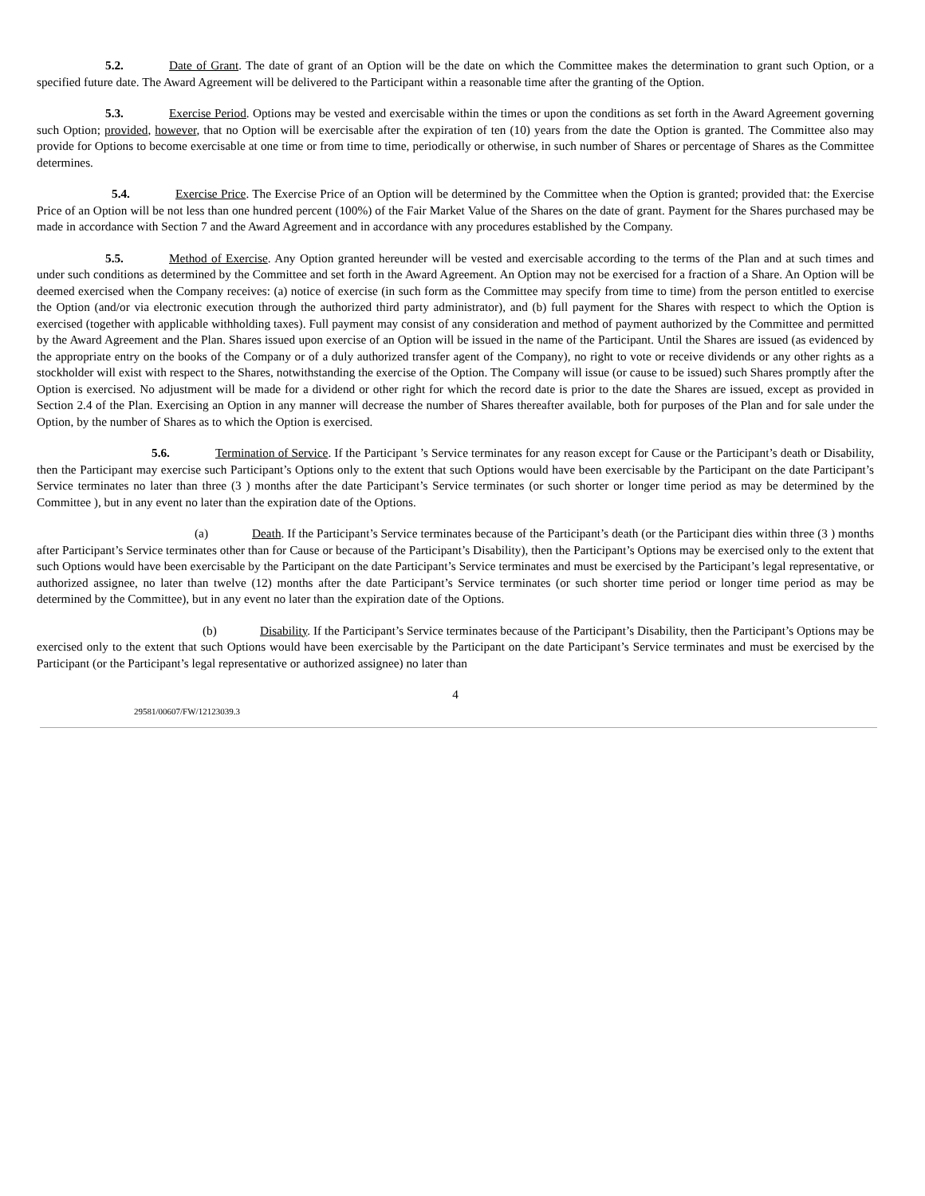5.2. Date of Grant. The date of grant of an Option will be the date on which the Committee makes the determination to grant such Option, or a specified future date. The Award Agreement will be delivered to the Participant within a reasonable time after the granting of the Option.
5.3. Exercise Period. Options may be vested and exercisable within the times or upon the conditions as set forth in the Award Agreement governing such Option; provided, however, that no Option will be exercisable after the expiration of ten (10) years from the date the Option is granted. The Committee also may provide for Options to become exercisable at one time or from time to time, periodically or otherwise, in such number of Shares or percentage of Shares as the Committee determines.
5.4. Exercise Price. The Exercise Price of an Option will be determined by the Committee when the Option is granted; provided that: the Exercise Price of an Option will be not less than one hundred percent (100%) of the Fair Market Value of the Shares on the date of grant. Payment for the Shares purchased may be made in accordance with Section 7 and the Award Agreement and in accordance with any procedures established by the Company.
5.5. Method of Exercise. Any Option granted hereunder will be vested and exercisable according to the terms of the Plan and at such times and under such conditions as determined by the Committee and set forth in the Award Agreement. An Option may not be exercised for a fraction of a Share. An Option will be deemed exercised when the Company receives: (a) notice of exercise (in such form as the Committee may specify from time to time) from the person entitled to exercise the Option (and/or via electronic execution through the authorized third party administrator), and (b) full payment for the Shares with respect to which the Option is exercised (together with applicable withholding taxes). Full payment may consist of any consideration and method of payment authorized by the Committee and permitted by the Award Agreement and the Plan. Shares issued upon exercise of an Option will be issued in the name of the Participant. Until the Shares are issued (as evidenced by the appropriate entry on the books of the Company or of a duly authorized transfer agent of the Company), no right to vote or receive dividends or any other rights as a stockholder will exist with respect to the Shares, notwithstanding the exercise of the Option. The Company will issue (or cause to be issued) such Shares promptly after the Option is exercised. No adjustment will be made for a dividend or other right for which the record date is prior to the date the Shares are issued, except as provided in Section 2.4 of the Plan. Exercising an Option in any manner will decrease the number of Shares thereafter available, both for purposes of the Plan and for sale under the Option, by the number of Shares as to which the Option is exercised.
5.6. Termination of Service. If the Participant ’s Service terminates for any reason except for Cause or the Participant’s death or Disability, then the Participant may exercise such Participant’s Options only to the extent that such Options would have been exercisable by the Participant on the date Participant’s Service terminates no later than three (3 ) months after the date Participant’s Service terminates (or such shorter or longer time period as may be determined by the Committee ), but in any event no later than the expiration date of the Options.
(a) Death. If the Participant’s Service terminates because of the Participant’s death (or the Participant dies within three (3 ) months after Participant’s Service terminates other than for Cause or because of the Participant’s Disability), then the Participant’s Options may be exercised only to the extent that such Options would have been exercisable by the Participant on the date Participant’s Service terminates and must be exercised by the Participant’s legal representative, or authorized assignee, no later than twelve (12) months after the date Participant’s Service terminates (or such shorter time period or longer time period as may be determined by the Committee), but in any event no later than the expiration date of the Options.
(b) Disability. If the Participant’s Service terminates because of the Participant’s Disability, then the Participant’s Options may be exercised only to the extent that such Options would have been exercisable by the Participant on the date Participant’s Service terminates and must be exercised by the Participant (or the Participant’s legal representative or authorized assignee) no later than
4
29581/00607/FW/12123039.3